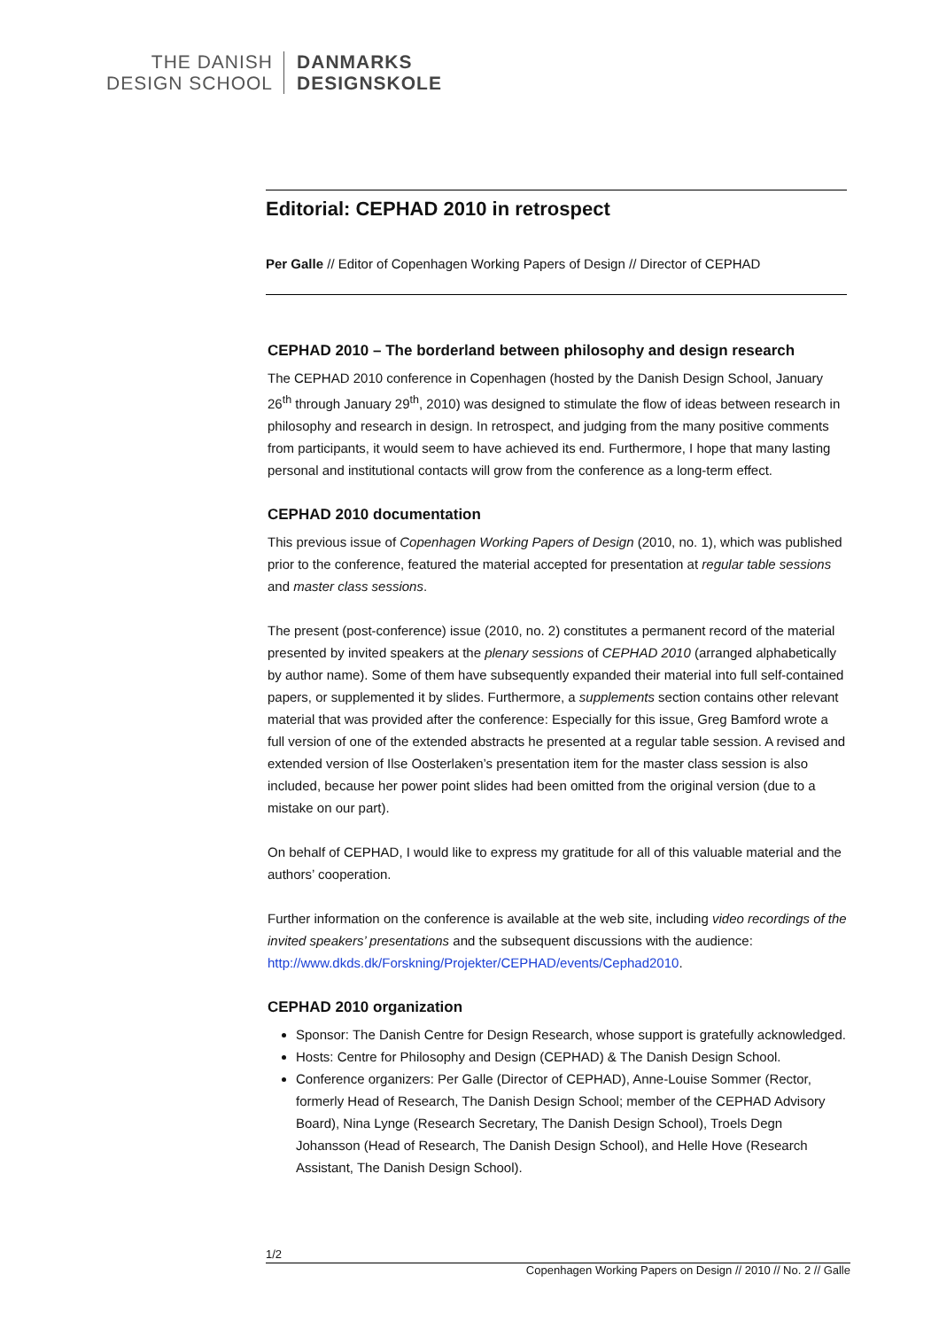THE DANISH
DESIGN SCHOOL
DANMARKS
DESIGNSKOLE
Editorial: CEPHAD 2010 in retrospect
Per Galle // Editor of Copenhagen Working Papers of Design // Director of CEPHAD
CEPHAD 2010 – The borderland between philosophy and design research
The CEPHAD 2010 conference in Copenhagen (hosted by the Danish Design School, January 26<sup>th</sup> through January 29<sup>th</sup>, 2010) was designed to stimulate the flow of ideas between research in philosophy and research in design. In retrospect, and judging from the many positive comments from participants, it would seem to have achieved its end. Furthermore, I hope that many lasting personal and institutional contacts will grow from the conference as a long-term effect.
CEPHAD 2010 documentation
This previous issue of Copenhagen Working Papers of Design (2010, no. 1), which was published prior to the conference, featured the material accepted for presentation at regular table sessions and master class sessions.
The present (post-conference) issue (2010, no. 2) constitutes a permanent record of the material presented by invited speakers at the plenary sessions of CEPHAD 2010 (arranged alphabetically by author name). Some of them have subsequently expanded their material into full self-contained papers, or supplemented it by slides. Furthermore, a supplements section contains other relevant material that was provided after the conference: Especially for this issue, Greg Bamford wrote a full version of one of the extended abstracts he presented at a regular table session. A revised and extended version of Ilse Oosterlaken’s presentation item for the master class session is also included, because her power point slides had been omitted from the original version (due to a mistake on our part).
On behalf of CEPHAD, I would like to express my gratitude for all of this valuable material and the authors’ cooperation.
Further information on the conference is available at the web site, including video recordings of the invited speakers’ presentations and the subsequent discussions with the audience: http://www.dkds.dk/Forskning/Projekter/CEPHAD/events/Cephad2010.
CEPHAD 2010 organization
Sponsor: The Danish Centre for Design Research, whose support is gratefully acknowledged.
Hosts: Centre for Philosophy and Design (CEPHAD) & The Danish Design School.
Conference organizers: Per Galle (Director of CEPHAD), Anne-Louise Sommer (Rector, formerly Head of Research, The Danish Design School; member of the CEPHAD Advisory Board), Nina Lynge (Research Secretary, The Danish Design School), Troels Degn Johansson (Head of Research, The Danish Design School), and Helle Hove (Research Assistant, The Danish Design School).
1/2
Copenhagen Working Papers on Design // 2010 // No. 2 // Galle